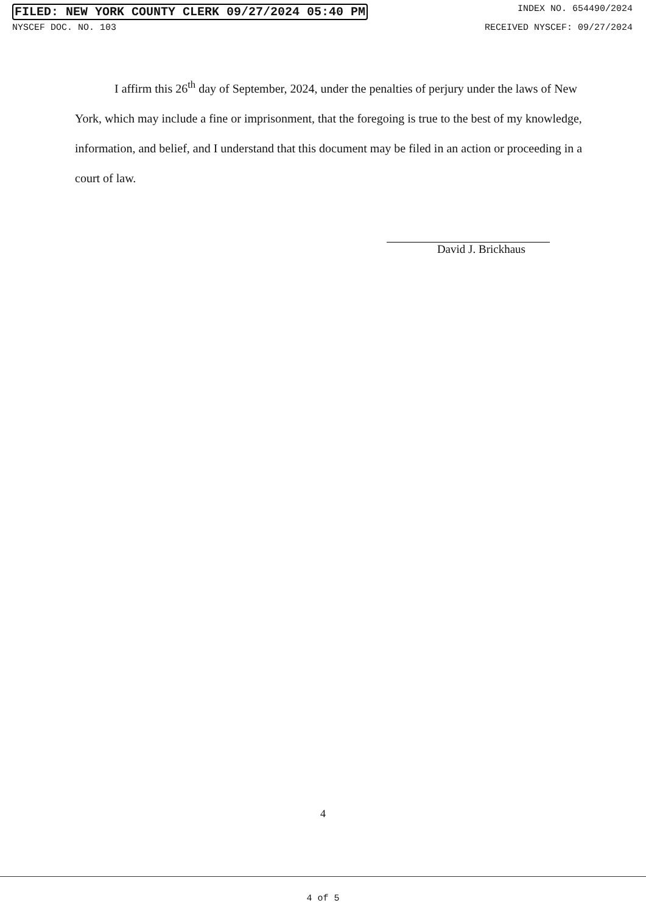FILED: NEW YORK COUNTY CLERK 09/27/2024 05:40 PM INDEX NO. 654490/2024
NYSCEF DOC. NO. 103 RECEIVED NYSCEF: 09/27/2024
I affirm this 26<sup>th</sup> day of September, 2024, under the penalties of perjury under the laws of New York, which may include a fine or imprisonment, that the foregoing is true to the best of my knowledge, information, and belief, and I understand that this document may be filed in an action or proceeding in a court of law.
David J. Brickhaus
4
4 of 5